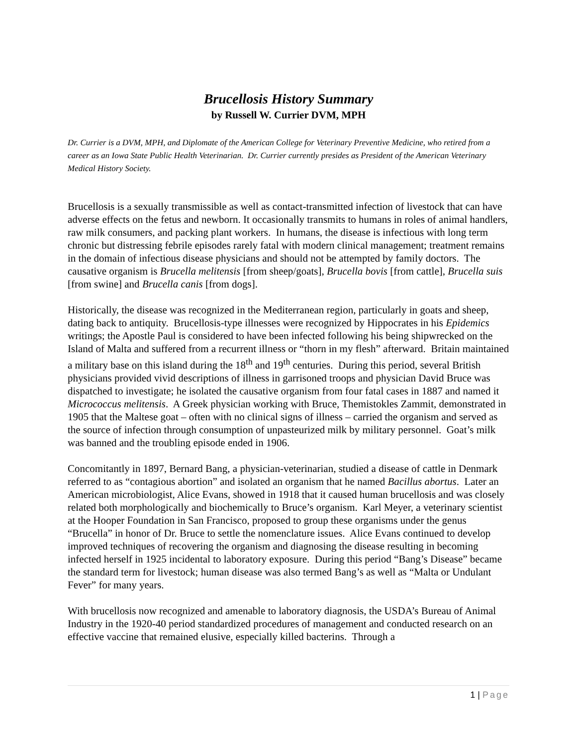Brucellosis History Summary
by Russell W. Currier DVM, MPH
Dr. Currier is a DVM, MPH, and Diplomate of the American College for Veterinary Preventive Medicine, who retired from a career as an Iowa State Public Health Veterinarian. Dr. Currier currently presides as President of the American Veterinary Medical History Society.
Brucellosis is a sexually transmissible as well as contact-transmitted infection of livestock that can have adverse effects on the fetus and newborn. It occasionally transmits to humans in roles of animal handlers, raw milk consumers, and packing plant workers. In humans, the disease is infectious with long term chronic but distressing febrile episodes rarely fatal with modern clinical management; treatment remains in the domain of infectious disease physicians and should not be attempted by family doctors. The causative organism is Brucella melitensis [from sheep/goats], Brucella bovis [from cattle], Brucella suis [from swine] and Brucella canis [from dogs].
Historically, the disease was recognized in the Mediterranean region, particularly in goats and sheep, dating back to antiquity. Brucellosis-type illnesses were recognized by Hippocrates in his Epidemics writings; the Apostle Paul is considered to have been infected following his being shipwrecked on the Island of Malta and suffered from a recurrent illness or “thorn in my flesh” afterward. Britain maintained a military base on this island during the 18<sup>th</sup> and 19<sup>th</sup> centuries. During this period, several British physicians provided vivid descriptions of illness in garrisoned troops and physician David Bruce was dispatched to investigate; he isolated the causative organism from four fatal cases in 1887 and named it Micrococcus melitensis. A Greek physician working with Bruce, Themistokles Zammit, demonstrated in 1905 that the Maltese goat – often with no clinical signs of illness – carried the organism and served as the source of infection through consumption of unpasteurized milk by military personnel. Goat’s milk was banned and the troubling episode ended in 1906.
Concomitantly in 1897, Bernard Bang, a physician-veterinarian, studied a disease of cattle in Denmark referred to as “contagious abortion” and isolated an organism that he named Bacillus abortus. Later an American microbiologist, Alice Evans, showed in 1918 that it caused human brucellosis and was closely related both morphologically and biochemically to Bruce’s organism. Karl Meyer, a veterinary scientist at the Hooper Foundation in San Francisco, proposed to group these organisms under the genus “Brucella” in honor of Dr. Bruce to settle the nomenclature issues. Alice Evans continued to develop improved techniques of recovering the organism and diagnosing the disease resulting in becoming infected herself in 1925 incidental to laboratory exposure. During this period “Bang’s Disease” became the standard term for livestock; human disease was also termed Bang’s as well as “Malta or Undulant Fever” for many years.
With brucellosis now recognized and amenable to laboratory diagnosis, the USDA’s Bureau of Animal Industry in the 1920-40 period standardized procedures of management and conducted research on an effective vaccine that remained elusive, especially killed bacterins. Through a
1 | Page